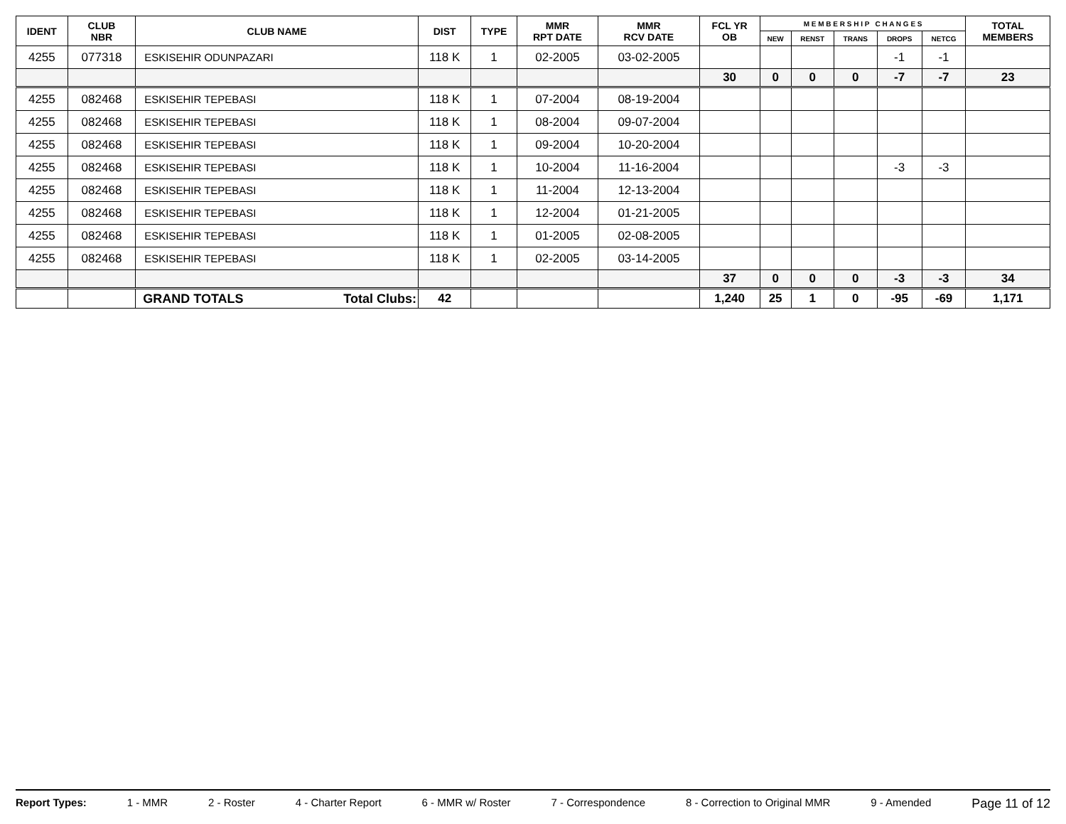| IDENT | CLUB NBR | CLUB NAME | DIST | TYPE | MMR RPT DATE | MMR RCV DATE | FCL YR OB | M E M B E R S H I P C H A N G E S | | | | | TOTAL MEMBERS |
| --- | --- | --- | --- | --- | --- | --- | --- | --- | --- | --- | --- | --- | --- |
| | | | | | | | | NEW | RENST | TRANS | DROPS | NETCG | |
| 4255 | 077318 | ESKISEHIR ODUNPAZARI | 118 K | 1 | 02-2005 | 03-02-2005 | | | | | -1 | -1 | |
| | | | | | | | 30 | 0 | 0 | 0 | -7 | -7 | 23 |
| 4255 | 082468 | ESKISEHIR TEPEBASI | 118 K | 1 | 07-2004 | 08-19-2004 | | | | | | | |
| 4255 | 082468 | ESKISEHIR TEPEBASI | 118 K | 1 | 08-2004 | 09-07-2004 | | | | | | | |
| 4255 | 082468 | ESKISEHIR TEPEBASI | 118 K | 1 | 09-2004 | 10-20-2004 | | | | | | | |
| 4255 | 082468 | ESKISEHIR TEPEBASI | 118 K | 1 | 10-2004 | 11-16-2004 | | | | | -3 | -3 | |
| 4255 | 082468 | ESKISEHIR TEPEBASI | 118 K | 1 | 11-2004 | 12-13-2004 | | | | | | | |
| 4255 | 082468 | ESKISEHIR TEPEBASI | 118 K | 1 | 12-2004 | 01-21-2005 | | | | | | | |
| 4255 | 082468 | ESKISEHIR TEPEBASI | 118 K | 1 | 01-2005 | 02-08-2005 | | | | | | | |
| 4255 | 082468 | ESKISEHIR TEPEBASI | 118 K | 1 | 02-2005 | 03-14-2005 | | | | | | | |
| | | | | | | | 37 | 0 | 0 | 0 | -3 | -3 | 34 |
| | | GRAND TOTALS Total Clubs: | 42 | | | | 1,240 | 25 | 1 | 0 | -95 | -69 | 1,171 |
Report Types: 1 - MMR 2 - Roster 4 - Charter Report 6 - MMR w/ Roster 7 - Correspondence 8 - Correction to Original MMR 9 - Amended Page 11 of 12